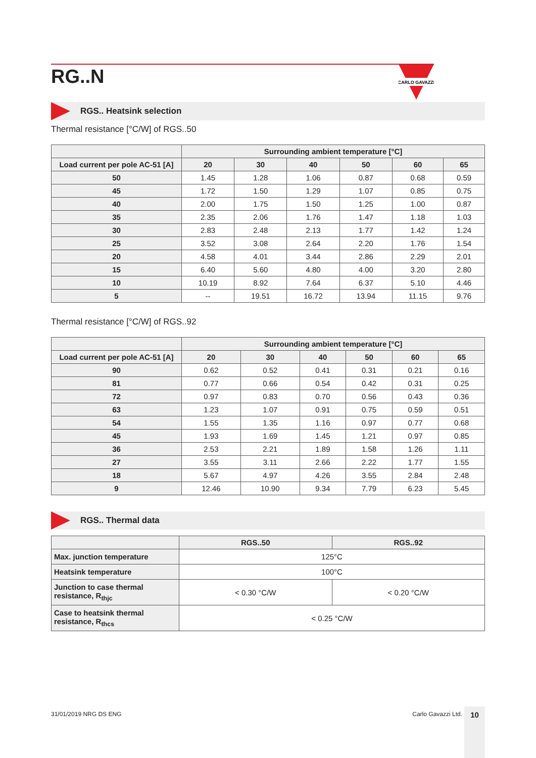CARLO GAVAZZI
RG..N
RGS.. Heatsink selection
Thermal resistance [°C/W] of RGS..50
| | Surrounding ambient temperature [°C] | | | | | |
| --- | --- | --- | --- | --- | --- | --- |
| Load current per pole AC-51 [A] | 20 | 30 | 40 | 50 | 60 | 65 |
| 50 | 1.45 | 1.28 | 1.06 | 0.87 | 0.68 | 0.59 |
| 45 | 1.72 | 1.50 | 1.29 | 1.07 | 0.85 | 0.75 |
| 40 | 2.00 | 1.75 | 1.50 | 1.25 | 1.00 | 0.87 |
| 35 | 2.35 | 2.06 | 1.76 | 1.47 | 1.18 | 1.03 |
| 30 | 2.83 | 2.48 | 2.13 | 1.77 | 1.42 | 1.24 |
| 25 | 3.52 | 3.08 | 2.64 | 2.20 | 1.76 | 1.54 |
| 20 | 4.58 | 4.01 | 3.44 | 2.86 | 2.29 | 2.01 |
| 15 | 6.40 | 5.60 | 4.80 | 4.00 | 3.20 | 2.80 |
| 10 | 10.19 | 8.92 | 7.64 | 6.37 | 5.10 | 4.46 |
| 5 | -- | 19.51 | 16.72 | 13.94 | 11.15 | 9.76 |
Thermal resistance [°C/W] of RGS..92
| | Surrounding ambient temperature [°C] | | | | | |
| --- | --- | --- | --- | --- | --- | --- |
| Load current per pole AC-51 [A] | 20 | 30 | 40 | 50 | 60 | 65 |
| 90 | 0.62 | 0.52 | 0.41 | 0.31 | 0.21 | 0.16 |
| 81 | 0.77 | 0.66 | 0.54 | 0.42 | 0.31 | 0.25 |
| 72 | 0.97 | 0.83 | 0.70 | 0.56 | 0.43 | 0.36 |
| 63 | 1.23 | 1.07 | 0.91 | 0.75 | 0.59 | 0.51 |
| 54 | 1.55 | 1.35 | 1.16 | 0.97 | 0.77 | 0.68 |
| 45 | 1.93 | 1.69 | 1.45 | 1.21 | 0.97 | 0.85 |
| 36 | 2.53 | 2.21 | 1.89 | 1.58 | 1.26 | 1.11 |
| 27 | 3.55 | 3.11 | 2.66 | 2.22 | 1.77 | 1.55 |
| 18 | 5.67 | 4.97 | 4.26 | 3.55 | 2.84 | 2.48 |
| 9 | 12.46 | 10.90 | 9.34 | 7.79 | 6.23 | 5.45 |
RGS.. Thermal data
| | RGS..50 | RGS..92 |
| --- | --- | --- |
| Max. junction temperature | 125°C | |
| Heatsink temperature | 100°C | |
| Junction to case thermal resistance, R<sub>thjc</sub> | < 0.30 °C/W | < 0.20 °C/W |
| Case to heatsink thermal resistance, R<sub>thcs</sub> | < 0.25 °C/W | |
31/01/2019 NRG DS ENG Carlo Gavazzi Ltd. 10